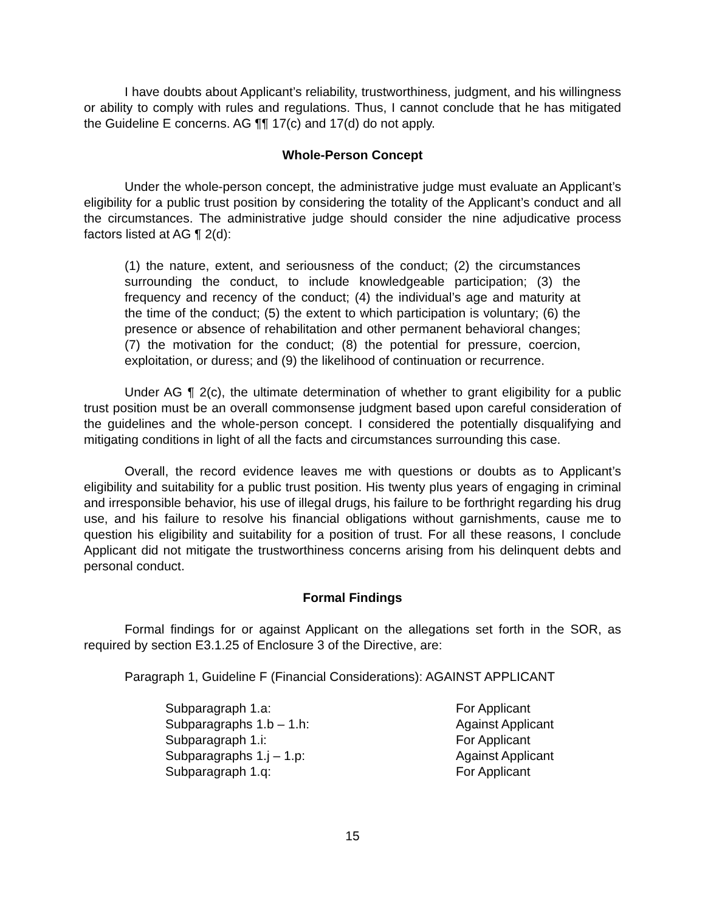I have doubts about Applicant’s reliability, trustworthiness, judgment, and his willingness or ability to comply with rules and regulations. Thus, I cannot conclude that he has mitigated the Guideline E concerns. AG ¶¶ 17(c) and 17(d) do not apply.
Whole-Person Concept
Under the whole-person concept, the administrative judge must evaluate an Applicant’s eligibility for a public trust position by considering the totality of the Applicant’s conduct and all the circumstances. The administrative judge should consider the nine adjudicative process factors listed at AG ¶ 2(d):
(1) the nature, extent, and seriousness of the conduct; (2) the circumstances surrounding the conduct, to include knowledgeable participation; (3) the frequency and recency of the conduct; (4) the individual’s age and maturity at the time of the conduct; (5) the extent to which participation is voluntary; (6) the presence or absence of rehabilitation and other permanent behavioral changes; (7) the motivation for the conduct; (8) the potential for pressure, coercion, exploitation, or duress; and (9) the likelihood of continuation or recurrence.
Under AG ¶ 2(c), the ultimate determination of whether to grant eligibility for a public trust position must be an overall commonsense judgment based upon careful consideration of the guidelines and the whole-person concept. I considered the potentially disqualifying and mitigating conditions in light of all the facts and circumstances surrounding this case.
Overall, the record evidence leaves me with questions or doubts as to Applicant’s eligibility and suitability for a public trust position. His twenty plus years of engaging in criminal and irresponsible behavior, his use of illegal drugs, his failure to be forthright regarding his drug use, and his failure to resolve his financial obligations without garnishments, cause me to question his eligibility and suitability for a position of trust. For all these reasons, I conclude Applicant did not mitigate the trustworthiness concerns arising from his delinquent debts and personal conduct.
Formal Findings
Formal findings for or against Applicant on the allegations set forth in the SOR, as required by section E3.1.25 of Enclosure 3 of the Directive, are:
Paragraph 1, Guideline F (Financial Considerations): AGAINST APPLICANT
| Subparagraph 1.a: | For Applicant |
| Subparagraphs 1.b – 1.h: | Against Applicant |
| Subparagraph 1.i: | For Applicant |
| Subparagraphs 1.j – 1.p: | Against Applicant |
| Subparagraph 1.q: | For Applicant |
15